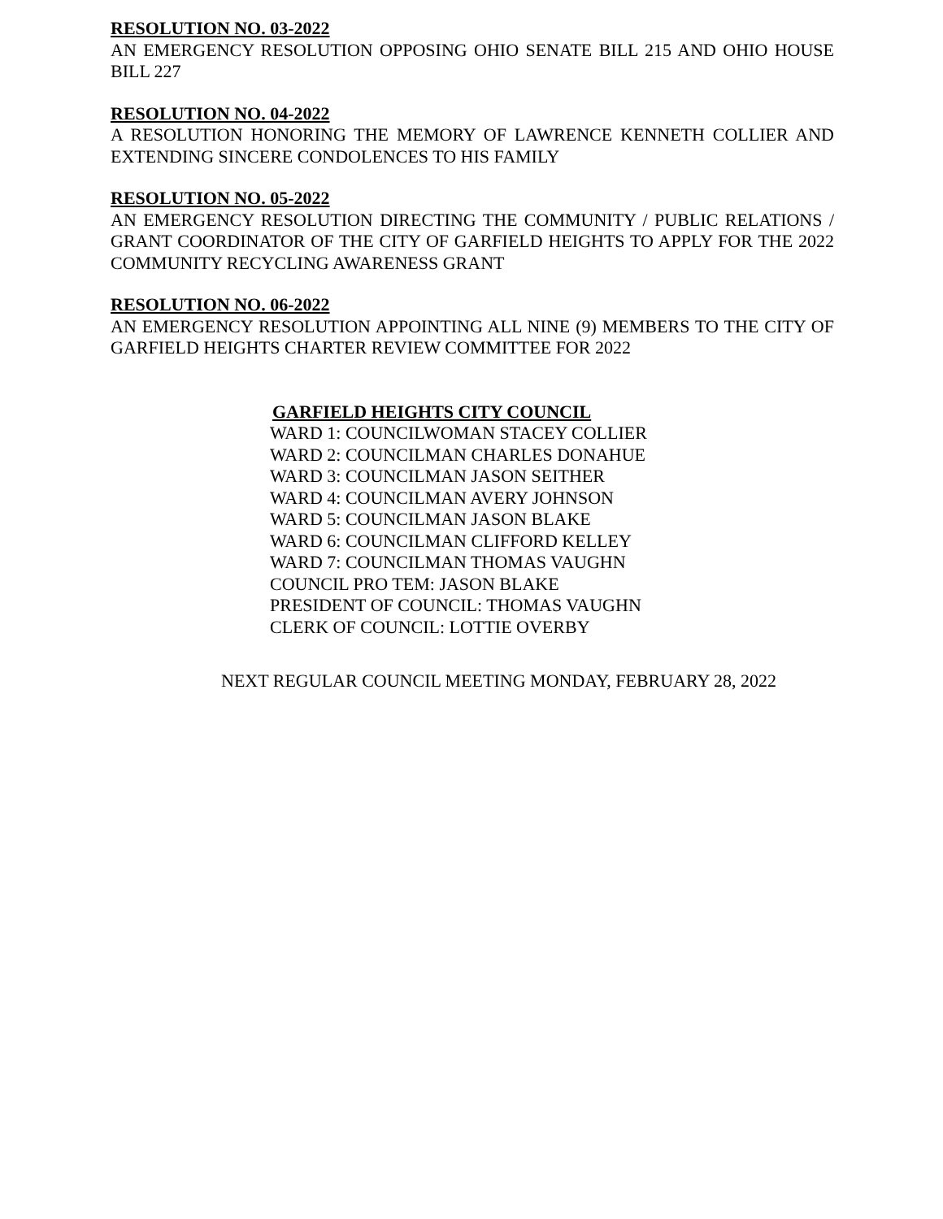RESOLUTION NO. 03-2022
AN EMERGENCY RESOLUTION OPPOSING OHIO SENATE BILL 215 AND OHIO HOUSE BILL 227
RESOLUTION NO. 04-2022
A RESOLUTION HONORING THE MEMORY OF LAWRENCE KENNETH COLLIER AND EXTENDING SINCERE CONDOLENCES TO HIS FAMILY
RESOLUTION NO. 05-2022
AN EMERGENCY RESOLUTION DIRECTING THE COMMUNITY / PUBLIC RELATIONS / GRANT COORDINATOR OF THE CITY OF GARFIELD HEIGHTS TO APPLY FOR THE 2022 COMMUNITY RECYCLING AWARENESS GRANT
RESOLUTION NO. 06-2022
AN EMERGENCY RESOLUTION APPOINTING ALL NINE (9) MEMBERS TO THE CITY OF GARFIELD HEIGHTS CHARTER REVIEW COMMITTEE FOR 2022
GARFIELD HEIGHTS CITY COUNCIL
WARD 1: COUNCILWOMAN STACEY COLLIER
WARD 2: COUNCILMAN CHARLES DONAHUE
WARD 3: COUNCILMAN JASON SEITHER
WARD 4: COUNCILMAN AVERY JOHNSON
WARD 5: COUNCILMAN JASON BLAKE
WARD 6: COUNCILMAN CLIFFORD KELLEY
WARD 7: COUNCILMAN THOMAS VAUGHN
COUNCIL PRO TEM: JASON BLAKE
PRESIDENT OF COUNCIL: THOMAS VAUGHN
CLERK OF COUNCIL: LOTTIE OVERBY
NEXT REGULAR COUNCIL MEETING MONDAY, FEBRUARY 28, 2022